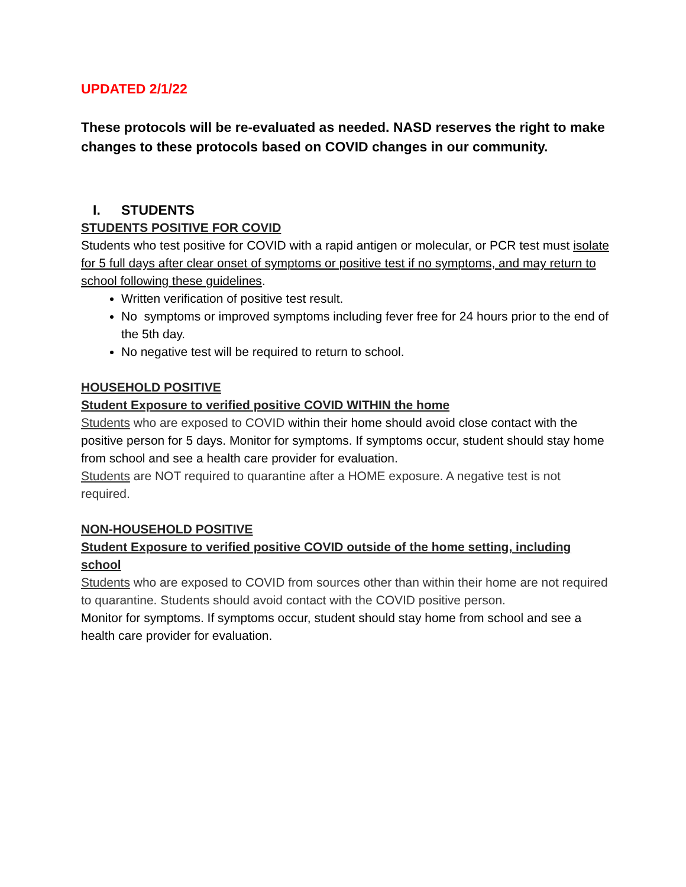UPDATED 2/1/22
These protocols will be re-evaluated as needed. NASD reserves the right to make changes to these protocols based on COVID changes in our community.
I. STUDENTS
STUDENTS POSITIVE FOR COVID
Students who test positive for COVID with a rapid antigen or molecular, or PCR test must isolate for 5 full days after clear onset of symptoms or positive test if no symptoms, and may return to school following these guidelines.
Written verification of positive test result.
No symptoms or improved symptoms including fever free for 24 hours prior to the end of the 5th day.
No negative test will be required to return to school.
HOUSEHOLD POSITIVE
Student Exposure to verified positive COVID WITHIN the home
Students who are exposed to COVID within their home should avoid close contact with the positive person for 5 days. Monitor for symptoms. If symptoms occur, student should stay home from school and see a health care provider for evaluation.
Students are NOT required to quarantine after a HOME exposure. A negative test is not required.
NON-HOUSEHOLD POSITIVE
Student Exposure to verified positive COVID outside of the home setting, including school
Students who are exposed to COVID from sources other than within their home are not required to quarantine. Students should avoid contact with the COVID positive person.
Monitor for symptoms. If symptoms occur, student should stay home from school and see a health care provider for evaluation.